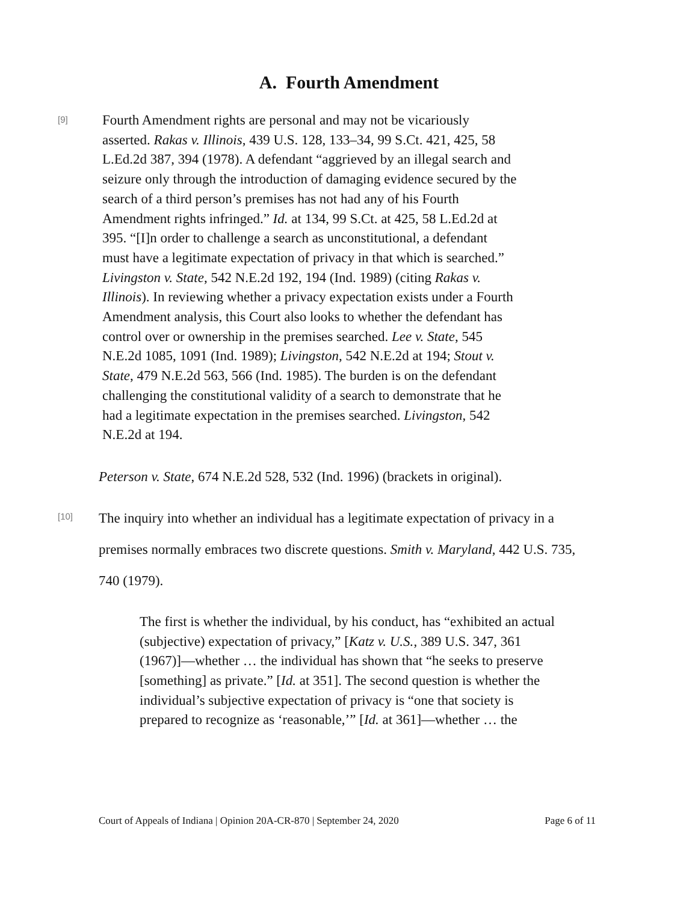A. Fourth Amendment
[9]
Fourth Amendment rights are personal and may not be vicariously asserted. Rakas v. Illinois, 439 U.S. 128, 133–34, 99 S.Ct. 421, 425, 58 L.Ed.2d 387, 394 (1978). A defendant “aggrieved by an illegal search and seizure only through the introduction of damaging evidence secured by the search of a third person’s premises has not had any of his Fourth Amendment rights infringed.” Id. at 134, 99 S.Ct. at 425, 58 L.Ed.2d at 395. “[I]n order to challenge a search as unconstitutional, a defendant must have a legitimate expectation of privacy in that which is searched.” Livingston v. State, 542 N.E.2d 192, 194 (Ind. 1989) (citing Rakas v. Illinois). In reviewing whether a privacy expectation exists under a Fourth Amendment analysis, this Court also looks to whether the defendant has control over or ownership in the premises searched. Lee v. State, 545 N.E.2d 1085, 1091 (Ind. 1989); Livingston, 542 N.E.2d at 194; Stout v. State, 479 N.E.2d 563, 566 (Ind. 1985). The burden is on the defendant challenging the constitutional validity of a search to demonstrate that he had a legitimate expectation in the premises searched. Livingston, 542 N.E.2d at 194.
Peterson v. State, 674 N.E.2d 528, 532 (Ind. 1996) (brackets in original).
[10]
The inquiry into whether an individual has a legitimate expectation of privacy in a premises normally embraces two discrete questions. Smith v. Maryland, 442 U.S. 735, 740 (1979).
The first is whether the individual, by his conduct, has “exhibited an actual (subjective) expectation of privacy,” [Katz v. U.S., 389 U.S. 347, 361 (1967)]—whether … the individual has shown that “he seeks to preserve [something] as private.” [Id. at 351]. The second question is whether the individual’s subjective expectation of privacy is “one that society is prepared to recognize as ‘reasonable,’” [Id. at 361]—whether … the
Court of Appeals of Indiana | Opinion 20A-CR-870 | September 24, 2020 Page 6 of 11